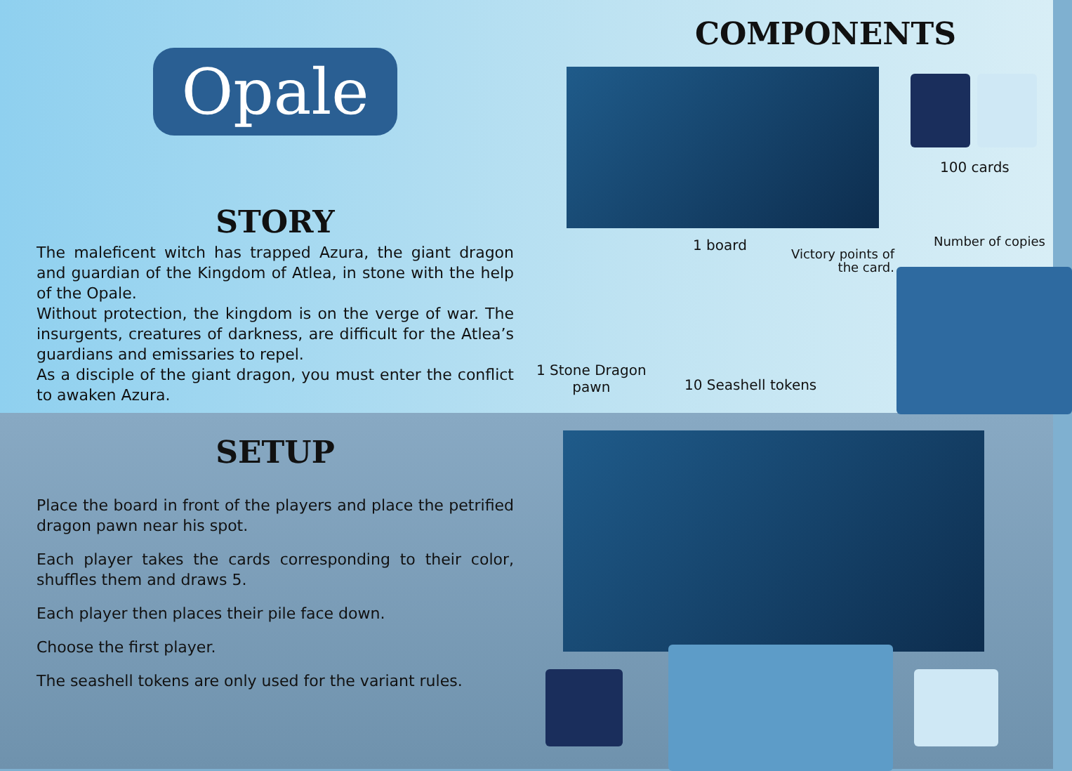Opale
STORY
The maleficent witch has trapped Azura, the giant dragon and guardian of the Kingdom of Atlea, in stone with the help of the Opale.
Without protection, the kingdom is on the verge of war. The insurgents, creatures of darkness, are difficult for the Atlea’s guardians and emissaries to repel.
As a disciple of the giant dragon, you must enter the conflict to awaken Azura.
COMPONENTS
100 cards
1 board
Victory points of
the card.
Number of copies
1 Stone Dragon
pawn
10 Seashell tokens
SETUP
Place the board in front of the players and place the petrified dragon pawn near his spot.
Each player takes the cards corresponding to their color, shuffles them and draws 5.
Each player then places their pile face down.
Choose the first player.
The seashell tokens are only used for the variant rules.